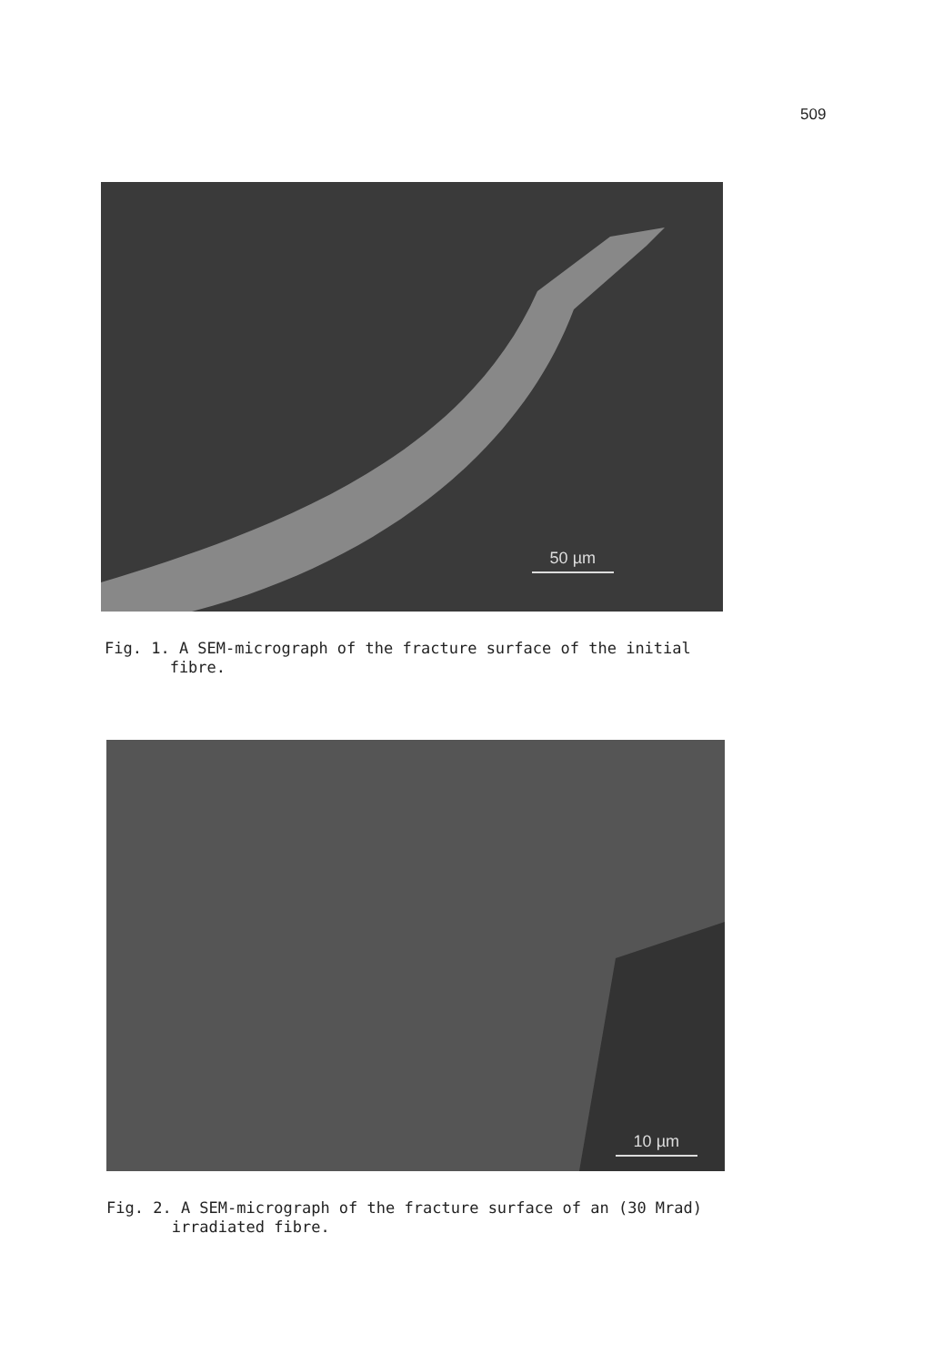509
50 µm
Fig. 1. A SEM-micrograph of the fracture surface of the initial
fibre.
10 µm
Fig. 2. A SEM-micrograph of the fracture surface of an (30 Mrad)
irradiated fibre.